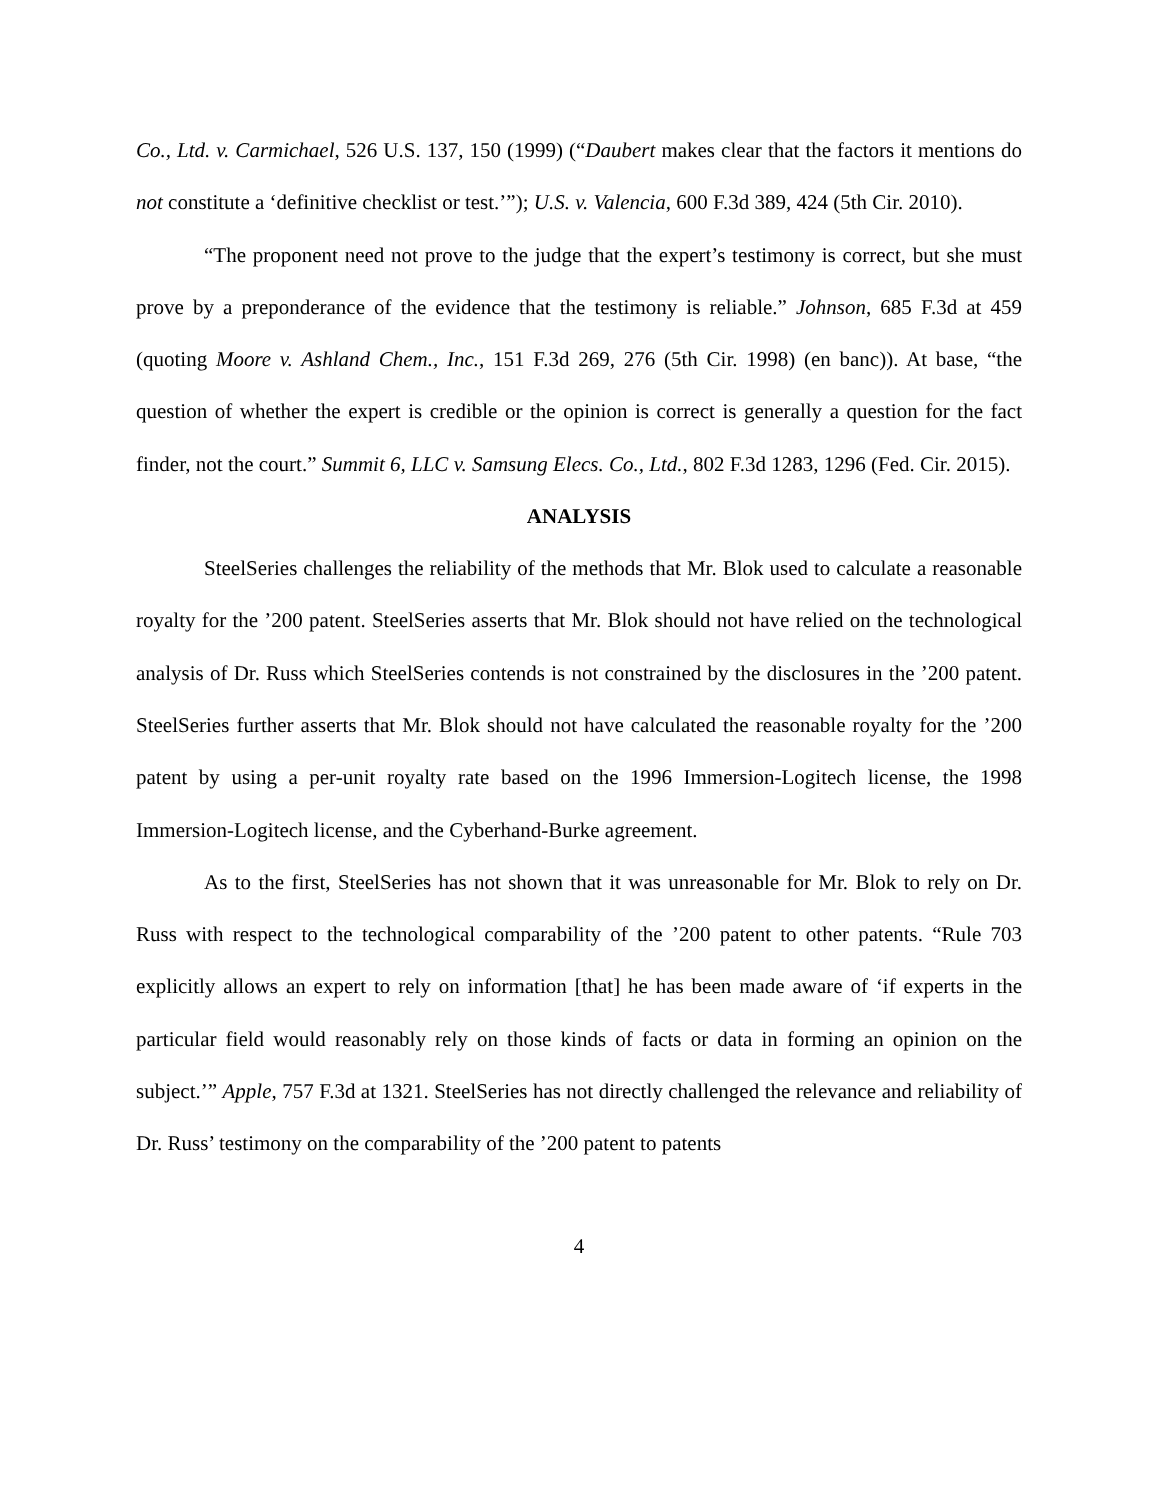Co., Ltd. v. Carmichael, 526 U.S. 137, 150 (1999) (“Daubert makes clear that the factors it mentions do not constitute a ‘definitive checklist or test.’”); U.S. v. Valencia, 600 F.3d 389, 424 (5th Cir. 2010).
“The proponent need not prove to the judge that the expert’s testimony is correct, but she must prove by a preponderance of the evidence that the testimony is reliable.” Johnson, 685 F.3d at 459 (quoting Moore v. Ashland Chem., Inc., 151 F.3d 269, 276 (5th Cir. 1998) (en banc)). At base, “the question of whether the expert is credible or the opinion is correct is generally a question for the fact finder, not the court.” Summit 6, LLC v. Samsung Elecs. Co., Ltd., 802 F.3d 1283, 1296 (Fed. Cir. 2015).
ANALYSIS
SteelSeries challenges the reliability of the methods that Mr. Blok used to calculate a reasonable royalty for the ’200 patent. SteelSeries asserts that Mr. Blok should not have relied on the technological analysis of Dr. Russ which SteelSeries contends is not constrained by the disclosures in the ’200 patent. SteelSeries further asserts that Mr. Blok should not have calculated the reasonable royalty for the ’200 patent by using a per-unit royalty rate based on the 1996 Immersion-Logitech license, the 1998 Immersion-Logitech license, and the Cyberhand-Burke agreement.
As to the first, SteelSeries has not shown that it was unreasonable for Mr. Blok to rely on Dr. Russ with respect to the technological comparability of the ’200 patent to other patents. “Rule 703 explicitly allows an expert to rely on information [that] he has been made aware of ‘if experts in the particular field would reasonably rely on those kinds of facts or data in forming an opinion on the subject.’” Apple, 757 F.3d at 1321. SteelSeries has not directly challenged the relevance and reliability of Dr. Russ’ testimony on the comparability of the ’200 patent to patents
4